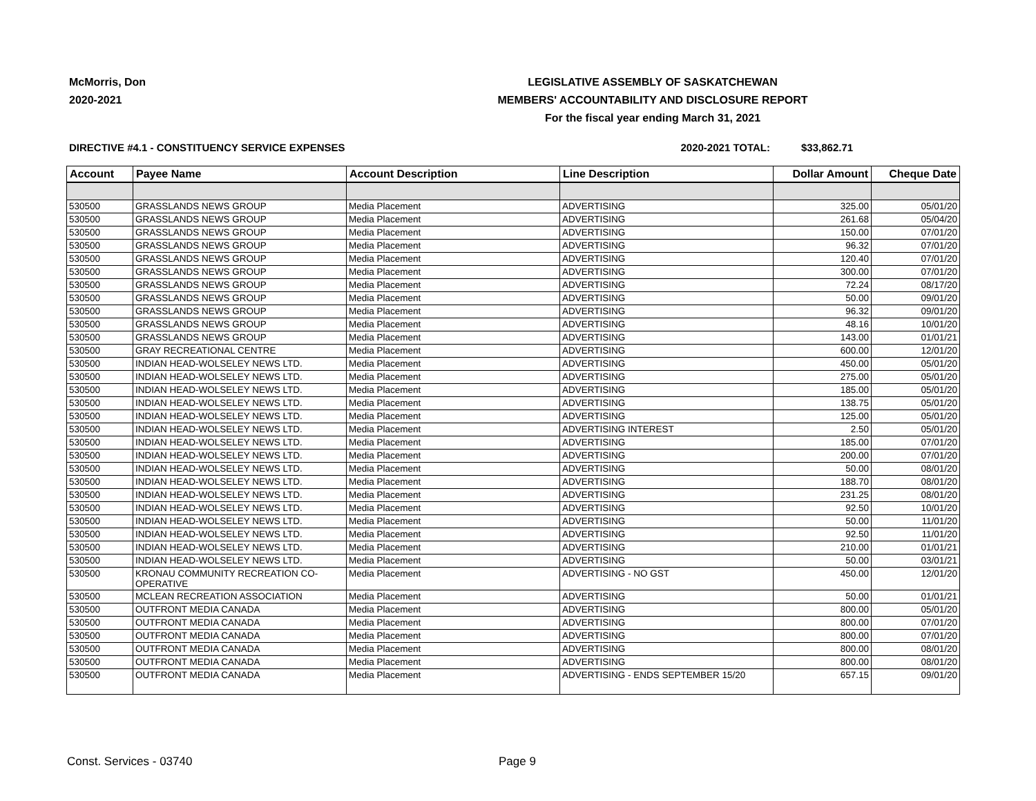McMorris, Don
2020-2021
LEGISLATIVE ASSEMBLY OF SASKATCHEWAN
MEMBERS' ACCOUNTABILITY AND DISCLOSURE REPORT
For the fiscal year ending March 31, 2021
DIRECTIVE #4.1 - CONSTITUENCY SERVICE EXPENSES 2020-2021 TOTAL: $33,862.71
| Account | Payee Name | Account Description | Line Description | Dollar Amount | Cheque Date |
| --- | --- | --- | --- | --- | --- |
| 530500 | GRASSLANDS NEWS GROUP | Media Placement | ADVERTISING | 325.00 | 05/01/20 |
| 530500 | GRASSLANDS NEWS GROUP | Media Placement | ADVERTISING | 261.68 | 05/04/20 |
| 530500 | GRASSLANDS NEWS GROUP | Media Placement | ADVERTISING | 150.00 | 07/01/20 |
| 530500 | GRASSLANDS NEWS GROUP | Media Placement | ADVERTISING | 96.32 | 07/01/20 |
| 530500 | GRASSLANDS NEWS GROUP | Media Placement | ADVERTISING | 120.40 | 07/01/20 |
| 530500 | GRASSLANDS NEWS GROUP | Media Placement | ADVERTISING | 300.00 | 07/01/20 |
| 530500 | GRASSLANDS NEWS GROUP | Media Placement | ADVERTISING | 72.24 | 08/17/20 |
| 530500 | GRASSLANDS NEWS GROUP | Media Placement | ADVERTISING | 50.00 | 09/01/20 |
| 530500 | GRASSLANDS NEWS GROUP | Media Placement | ADVERTISING | 96.32 | 09/01/20 |
| 530500 | GRASSLANDS NEWS GROUP | Media Placement | ADVERTISING | 48.16 | 10/01/20 |
| 530500 | GRASSLANDS NEWS GROUP | Media Placement | ADVERTISING | 143.00 | 01/01/21 |
| 530500 | GRAY RECREATIONAL CENTRE | Media Placement | ADVERTISING | 600.00 | 12/01/20 |
| 530500 | INDIAN HEAD-WOLSELEY NEWS LTD. | Media Placement | ADVERTISING | 450.00 | 05/01/20 |
| 530500 | INDIAN HEAD-WOLSELEY NEWS LTD. | Media Placement | ADVERTISING | 275.00 | 05/01/20 |
| 530500 | INDIAN HEAD-WOLSELEY NEWS LTD. | Media Placement | ADVERTISING | 185.00 | 05/01/20 |
| 530500 | INDIAN HEAD-WOLSELEY NEWS LTD. | Media Placement | ADVERTISING | 138.75 | 05/01/20 |
| 530500 | INDIAN HEAD-WOLSELEY NEWS LTD. | Media Placement | ADVERTISING | 125.00 | 05/01/20 |
| 530500 | INDIAN HEAD-WOLSELEY NEWS LTD. | Media Placement | ADVERTISING INTEREST | 2.50 | 05/01/20 |
| 530500 | INDIAN HEAD-WOLSELEY NEWS LTD. | Media Placement | ADVERTISING | 185.00 | 07/01/20 |
| 530500 | INDIAN HEAD-WOLSELEY NEWS LTD. | Media Placement | ADVERTISING | 200.00 | 07/01/20 |
| 530500 | INDIAN HEAD-WOLSELEY NEWS LTD. | Media Placement | ADVERTISING | 50.00 | 08/01/20 |
| 530500 | INDIAN HEAD-WOLSELEY NEWS LTD. | Media Placement | ADVERTISING | 188.70 | 08/01/20 |
| 530500 | INDIAN HEAD-WOLSELEY NEWS LTD. | Media Placement | ADVERTISING | 231.25 | 08/01/20 |
| 530500 | INDIAN HEAD-WOLSELEY NEWS LTD. | Media Placement | ADVERTISING | 92.50 | 10/01/20 |
| 530500 | INDIAN HEAD-WOLSELEY NEWS LTD. | Media Placement | ADVERTISING | 50.00 | 11/01/20 |
| 530500 | INDIAN HEAD-WOLSELEY NEWS LTD. | Media Placement | ADVERTISING | 92.50 | 11/01/20 |
| 530500 | INDIAN HEAD-WOLSELEY NEWS LTD. | Media Placement | ADVERTISING | 210.00 | 01/01/21 |
| 530500 | INDIAN HEAD-WOLSELEY NEWS LTD. | Media Placement | ADVERTISING | 50.00 | 03/01/21 |
| 530500 | KRONAU COMMUNITY RECREATION CO- OPERATIVE | Media Placement | ADVERTISING - NO GST | 450.00 | 12/01/20 |
| 530500 | MCLEAN RECREATION ASSOCIATION | Media Placement | ADVERTISING | 50.00 | 01/01/21 |
| 530500 | OUTFRONT MEDIA CANADA | Media Placement | ADVERTISING | 800.00 | 05/01/20 |
| 530500 | OUTFRONT MEDIA CANADA | Media Placement | ADVERTISING | 800.00 | 07/01/20 |
| 530500 | OUTFRONT MEDIA CANADA | Media Placement | ADVERTISING | 800.00 | 07/01/20 |
| 530500 | OUTFRONT MEDIA CANADA | Media Placement | ADVERTISING | 800.00 | 08/01/20 |
| 530500 | OUTFRONT MEDIA CANADA | Media Placement | ADVERTISING | 800.00 | 08/01/20 |
| 530500 | OUTFRONT MEDIA CANADA | Media Placement | ADVERTISING - ENDS SEPTEMBER 15/20 | 657.15 | 09/01/20 |
Const. Services - 03740 Page 9